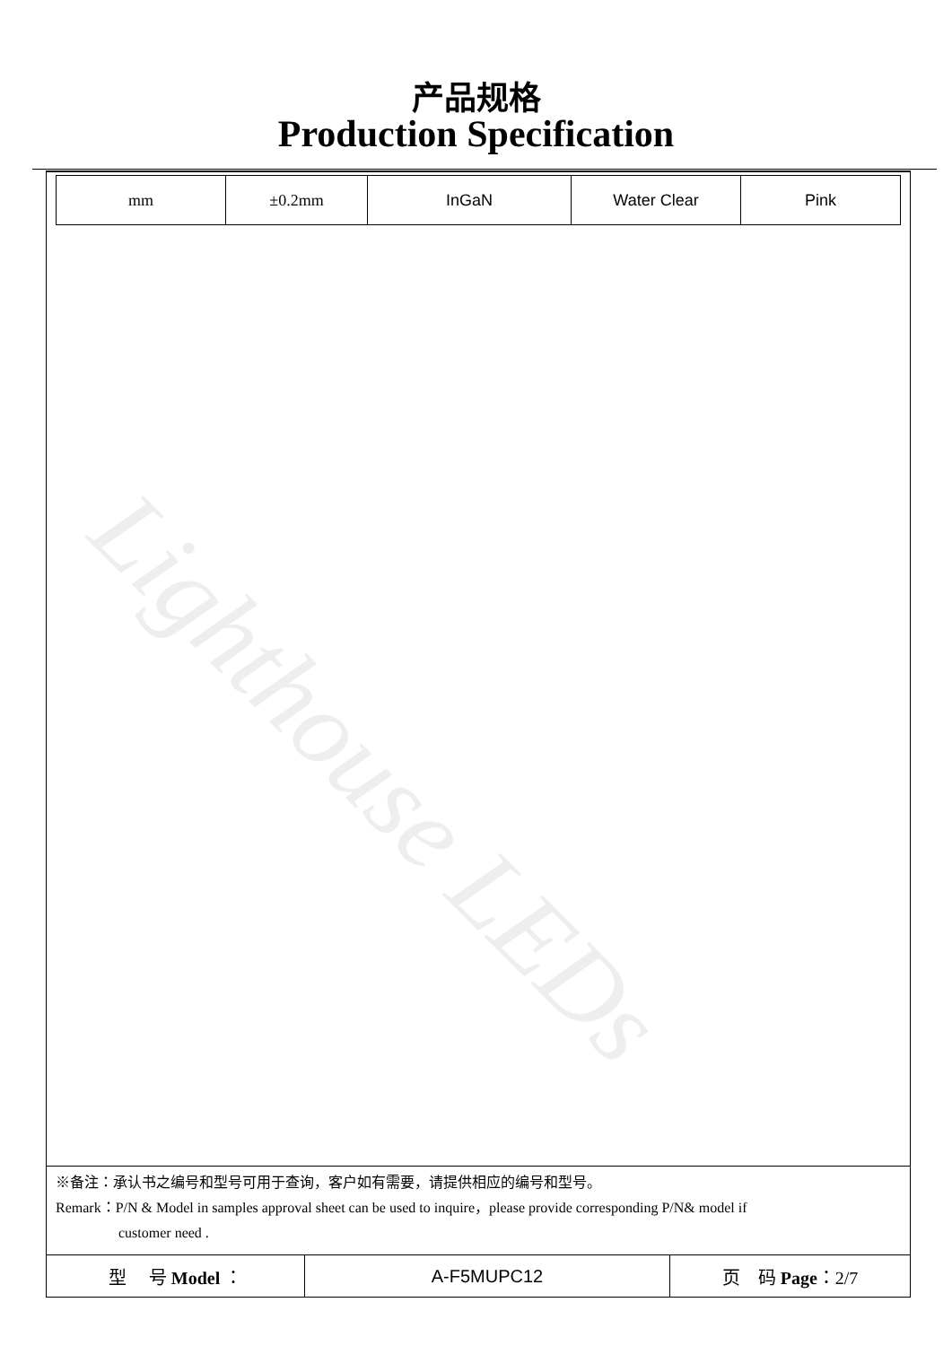产品规格
Production Specification
| mm | ±0.2mm | InGaN | Water Clear | Pink |
Lighthouse LEDs
※备注：承认书之编号和型号可用于查询，客户如有需要，请提供相应的编号和型号。
Remark：P/N & Model in samples approval sheet can be used to inquire，please provide corresponding P/N& model if
customer need .
| 型 号 Model ： | A-F5MUPC12 | 页 码 Page ：2/7 |